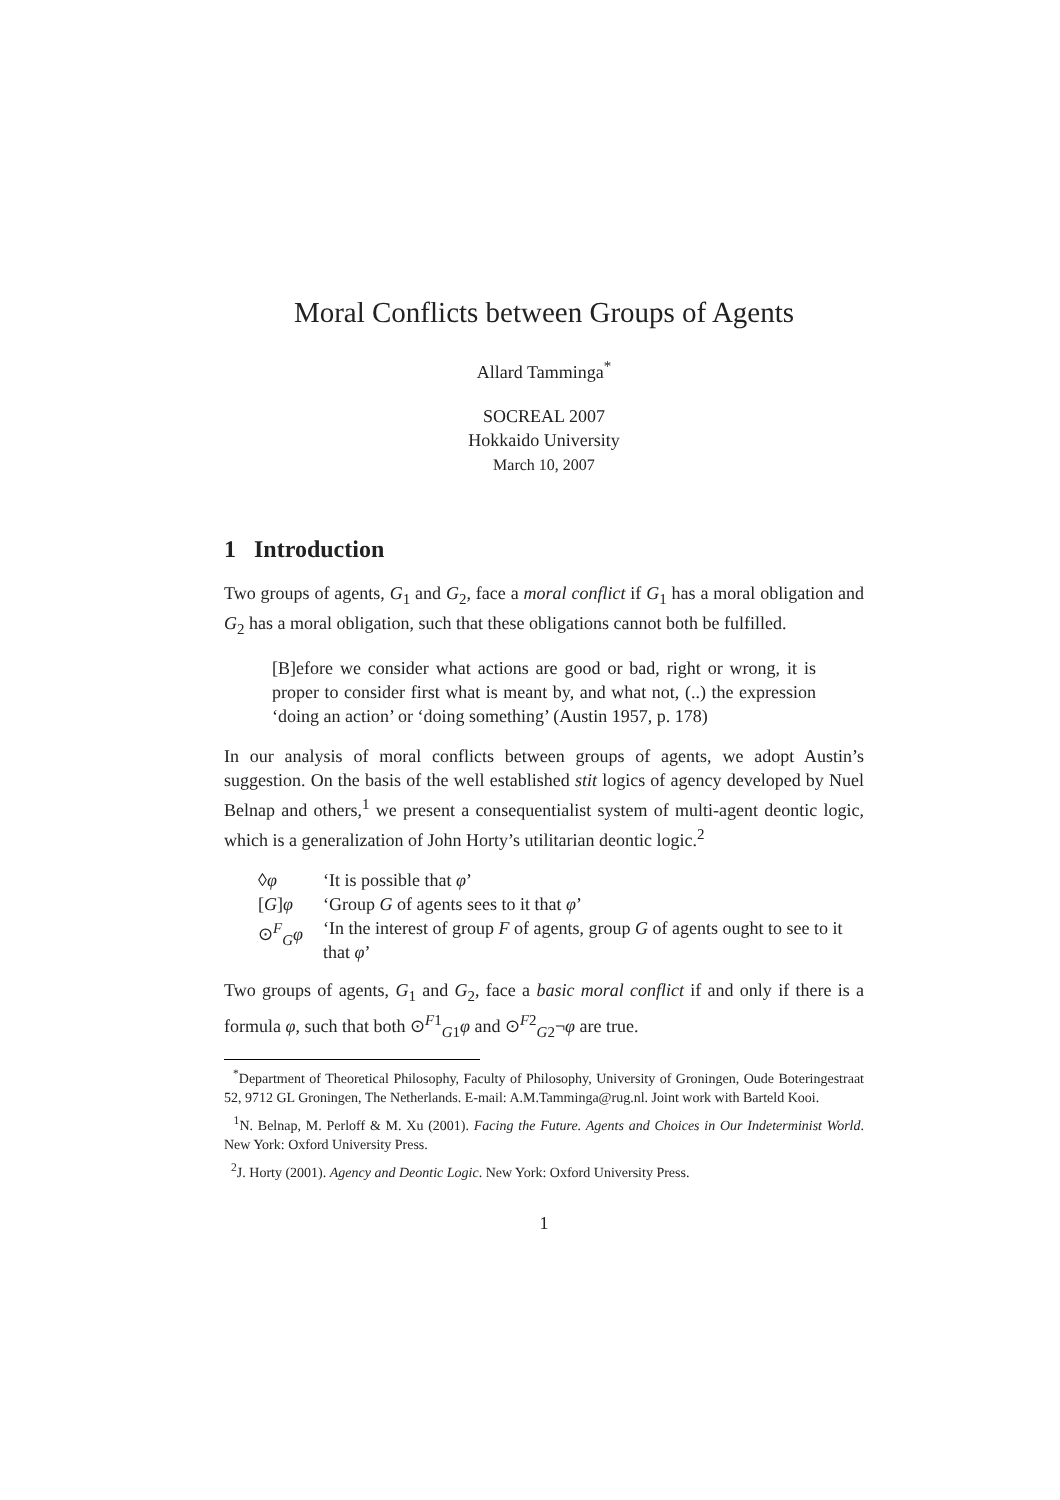Moral Conflicts between Groups of Agents
Allard Tamminga<sup>*</sup>
SOCREAL 2007
Hokkaido University
March 10, 2007
1 Introduction
Two groups of agents, G<sub>1</sub> and G<sub>2</sub>, face a moral conflict if G<sub>1</sub> has a moral obligation and G<sub>2</sub> has a moral obligation, such that these obligations cannot both be fulfilled.
[B]efore we consider what actions are good or bad, right or wrong, it is proper to consider first what is meant by, and what not, (..) the expression ‘doing an action’ or ‘doing something’ (Austin 1957, p. 178)
In our analysis of moral conflicts between groups of agents, we adopt Austin’s suggestion. On the basis of the well established stit logics of agency developed by Nuel Belnap and others,<sup>1</sup> we present a consequentialist system of multi-agent deontic logic, which is a generalization of John Horty’s utilitarian deontic logic.<sup>2</sup>
| ◊ φ | ‘It is possible that φ ’ |
| [ G ] φ | ‘Group G of agents sees to it that φ ’ |
| ⊙<sup>F</sup><sub>G</sub> φ | ‘In the interest of group F of agents, group G of agents ought to see to it that φ ’ |
Two groups of agents, G<sub>1</sub> and G<sub>2</sub>, face a basic moral conflict if and only if there is a formula φ, such that both ⊙<sup>F1</sup><sub>G1</sub>φ and ⊙<sup>F2</sup><sub>G2</sub>¬φ are true.
<sup>*</sup> Department of Theoretical Philosophy, Faculty of Philosophy, University of Groningen, Oude Boteringestraat 52, 9712 GL Groningen, The Netherlands. E-mail: A.M.Tamminga@rug.nl. Joint work with Barteld Kooi.
<sup>1</sup> N. Belnap, M. Perloff & M. Xu (2001). Facing the Future. Agents and Choices in Our Indeterminist World. New York: Oxford University Press.
<sup>2</sup> J. Horty (2001). Agency and Deontic Logic. New York: Oxford University Press.
1